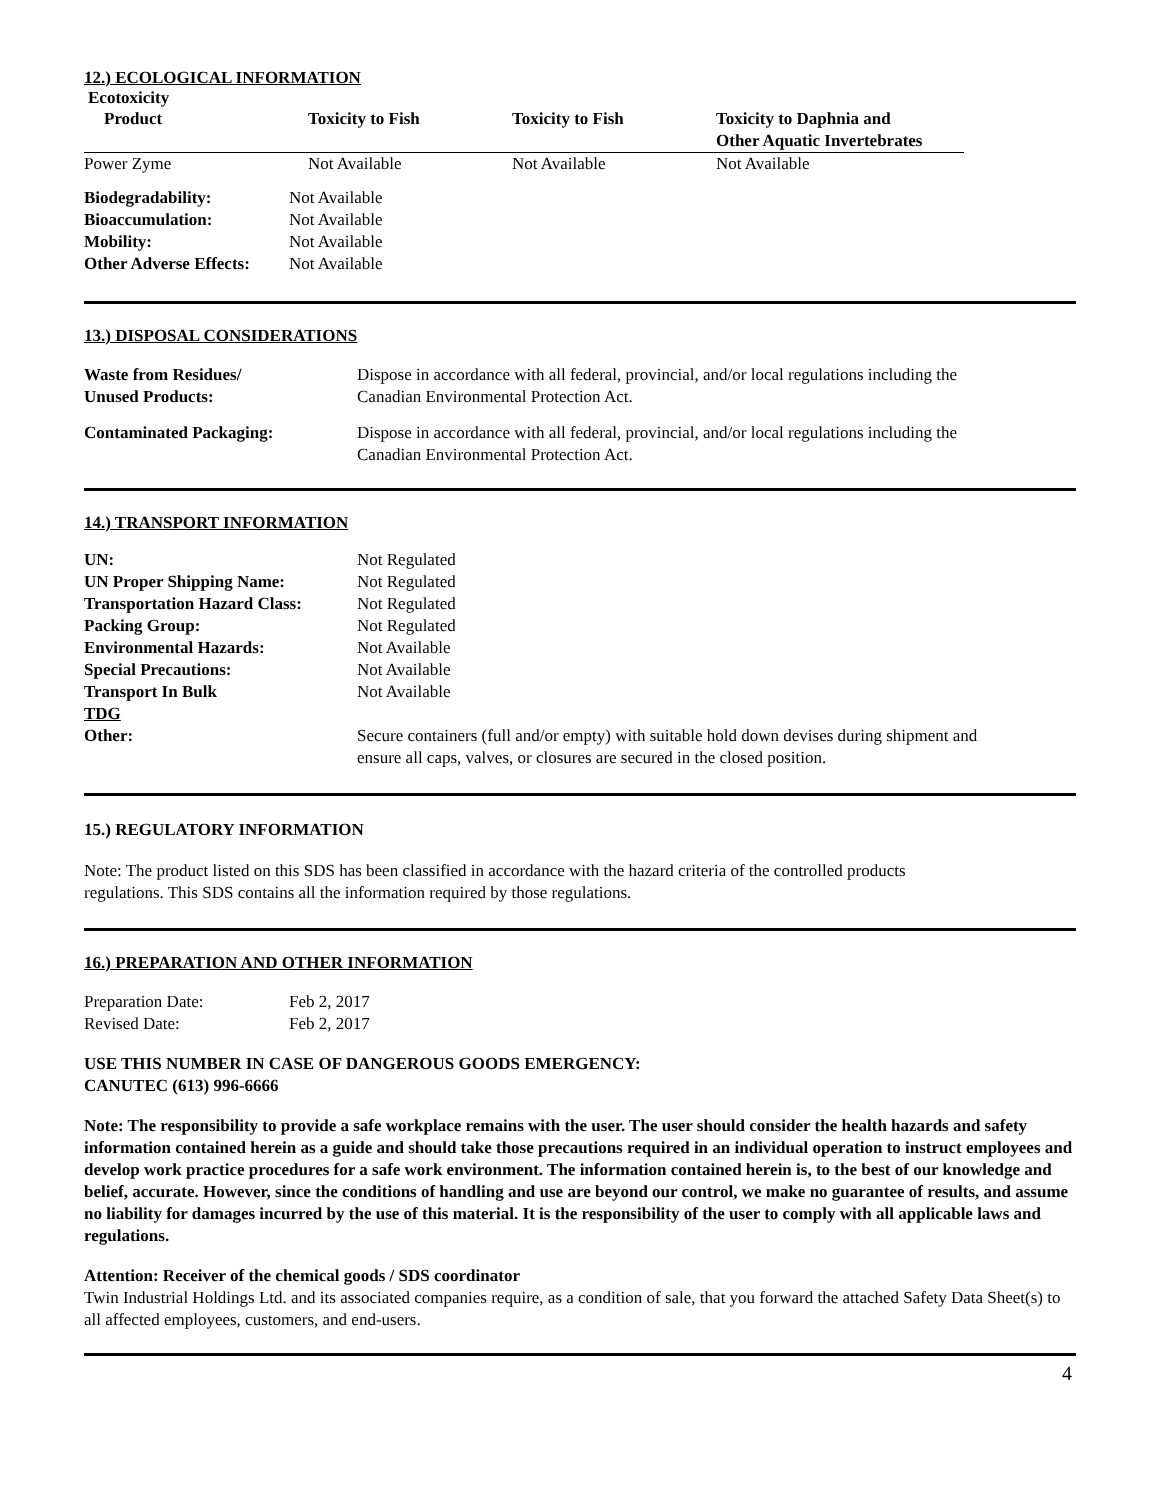12.) ECOLOGICAL INFORMATION
Ecotoxicity
| Product | Toxicity to Fish | Toxicity to Fish | Toxicity to Daphnia and Other Aquatic Invertebrates |
| --- | --- | --- | --- |
| Power Zyme | Not Available | Not Available | Not Available |
| Biodegradability: | Not Available |
| Bioaccumulation: | Not Available |
| Mobility: | Not Available |
| Other Adverse Effects: | Not Available |
13.) DISPOSAL CONSIDERATIONS
| Waste from Residues/ Unused Products: | Dispose in accordance with all federal, provincial, and/or local regulations including the Canadian Environmental Protection Act. |
| Contaminated Packaging: | Dispose in accordance with all federal, provincial, and/or local regulations including the Canadian Environmental Protection Act. |
14.) TRANSPORT INFORMATION
| UN: | Not Regulated |
| UN Proper Shipping Name: | Not Regulated |
| Transportation Hazard Class: | Not Regulated |
| Packing Group: | Not Regulated |
| Environmental Hazards: | Not Available |
| Special Precautions: | Not Available |
| Transport In Bulk | Not Available |
| TDG | |
| Other: | Secure containers (full and/or empty) with suitable hold down devises during shipment and ensure all caps, valves, or closures are secured in the closed position. |
15.) REGULATORY INFORMATION
Note: The product listed on this SDS has been classified in accordance with the hazard criteria of the controlled products
regulations. This SDS contains all the information required by those regulations.
16.) PREPARATION AND OTHER INFORMATION
| Preparation Date: | Feb 2, 2017 |
| Revised Date: | Feb 2, 2017 |
USE THIS NUMBER IN CASE OF DANGEROUS GOODS EMERGENCY:
CANUTEC (613) 996-6666
Note: The responsibility to provide a safe workplace remains with the user. The user should consider the health hazards and safety information contained herein as a guide and should take those precautions required in an individual operation to instruct employees and develop work practice procedures for a safe work environment. The information contained herein is, to the best of our knowledge and belief, accurate. However, since the conditions of handling and use are beyond our control, we make no guarantee of results, and assume no liability for damages incurred by the use of this material. It is the responsibility of the user to comply with all applicable laws and regulations.
Attention: Receiver of the chemical goods / SDS coordinator
Twin Industrial Holdings Ltd. and its associated companies require, as a condition of sale, that you forward the attached Safety Data Sheet(s) to all affected employees, customers, and end-users.
4